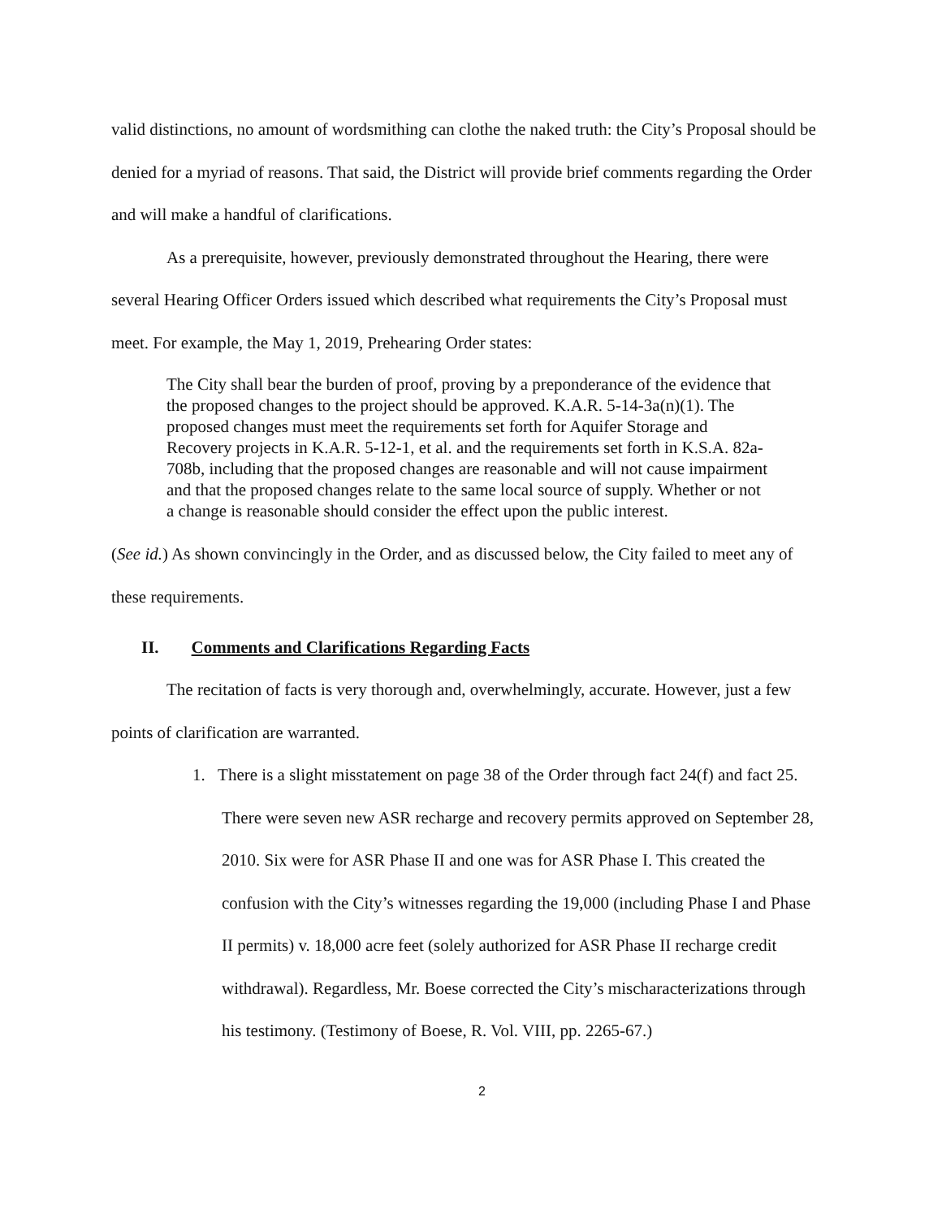valid distinctions, no amount of wordsmithing can clothe the naked truth: the City’s Proposal should be denied for a myriad of reasons. That said, the District will provide brief comments regarding the Order and will make a handful of clarifications.
As a prerequisite, however, previously demonstrated throughout the Hearing, there were several Hearing Officer Orders issued which described what requirements the City’s Proposal must meet. For example, the May 1, 2019, Prehearing Order states:
The City shall bear the burden of proof, proving by a preponderance of the evidence that the proposed changes to the project should be approved. K.A.R. 5-14-3a(n)(1). The proposed changes must meet the requirements set forth for Aquifer Storage and Recovery projects in K.A.R. 5-12-1, et al. and the requirements set forth in K.S.A. 82a-708b, including that the proposed changes are reasonable and will not cause impairment and that the proposed changes relate to the same local source of supply. Whether or not a change is reasonable should consider the effect upon the public interest.
(See id.) As shown convincingly in the Order, and as discussed below, the City failed to meet any of these requirements.
II. Comments and Clarifications Regarding Facts
The recitation of facts is very thorough and, overwhelmingly, accurate. However, just a few points of clarification are warranted.
1. There is a slight misstatement on page 38 of the Order through fact 24(f) and fact 25. There were seven new ASR recharge and recovery permits approved on September 28, 2010. Six were for ASR Phase II and one was for ASR Phase I. This created the confusion with the City’s witnesses regarding the 19,000 (including Phase I and Phase II permits) v. 18,000 acre feet (solely authorized for ASR Phase II recharge credit withdrawal). Regardless, Mr. Boese corrected the City’s mischaracterizations through his testimony. (Testimony of Boese, R. Vol. VIII, pp. 2265-67.)
2